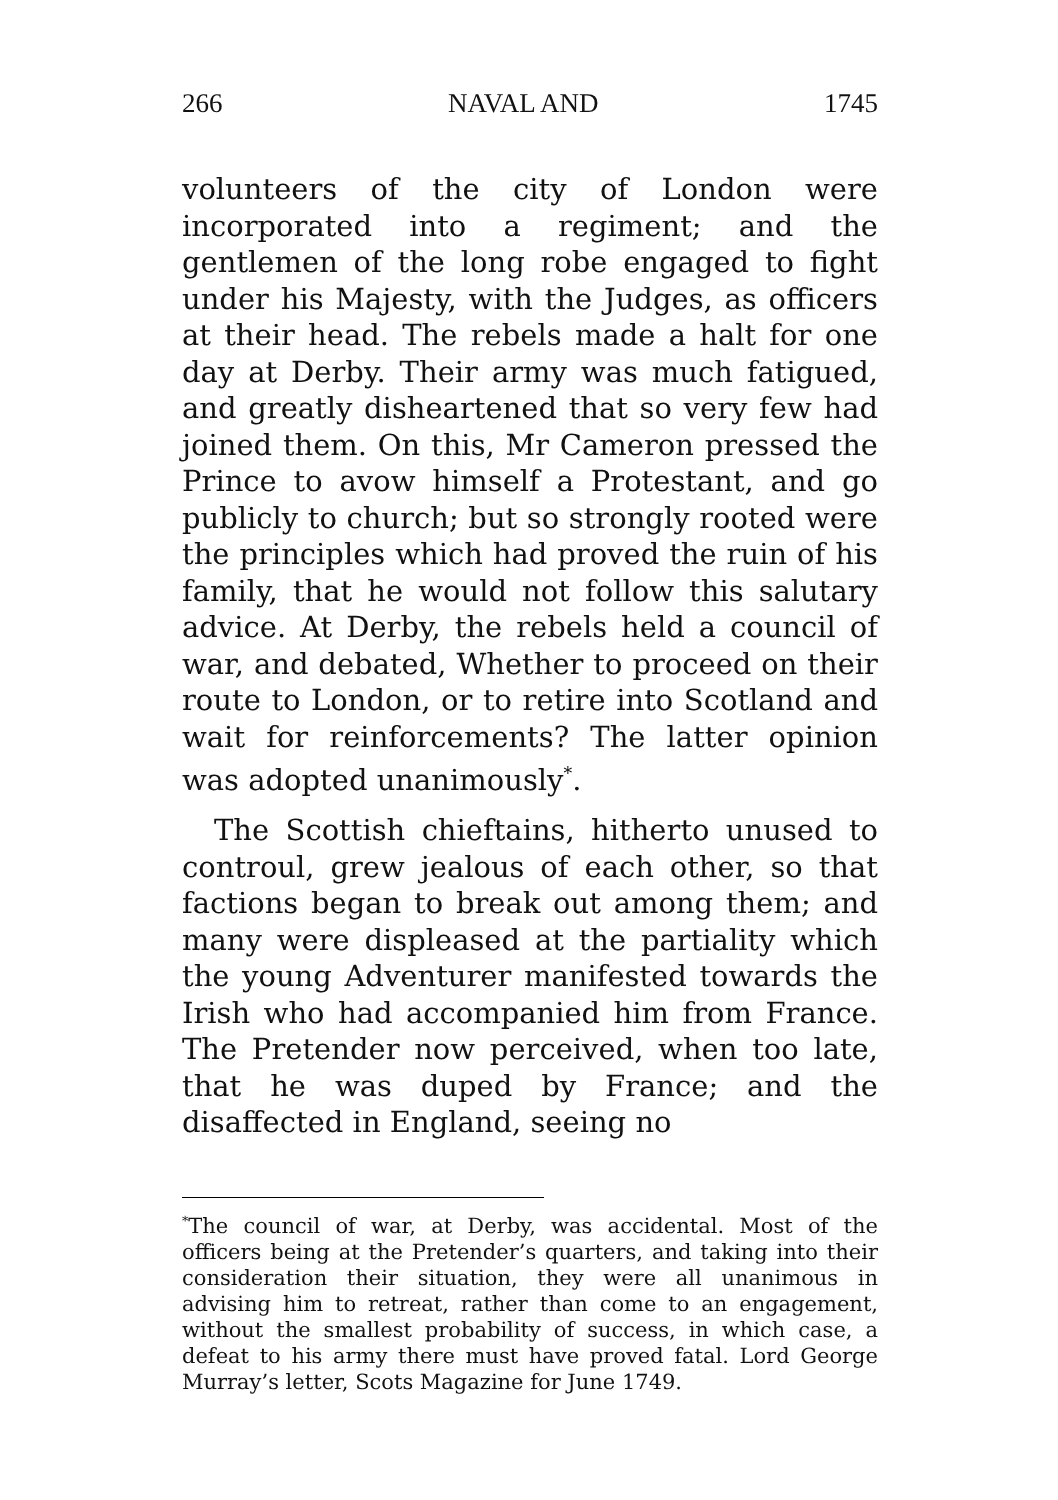266 NAVAL AND 1745
volunteers of the city of London were incorporated into a regiment; and the gentlemen of the long robe engaged to fight under his Majesty, with the Judges, as officers at their head. The rebels made a halt for one day at Derby. Their army was much fatigued, and greatly disheartened that so very few had joined them. On this, Mr Cameron pressed the Prince to avow himself a Protestant, and go publicly to church; but so strongly rooted were the principles which had proved the ruin of his family, that he would not follow this salutary advice. At Derby, the rebels held a council of war, and debated, Whether to proceed on their route to London, or to retire into Scotland and wait for reinforcements? The latter opinion was adopted unanimously<sup>*</sup>.
The Scottish chieftains, hitherto unused to controul, grew jealous of each other, so that factions began to break out among them; and many were displeased at the partiality which the young Adventurer manifested towards the Irish who had accompanied him from France. The Pretender now perceived, when too late, that he was duped by France; and the disaffected in England, seeing no
<sup>*</sup> The council of war, at Derby, was accidental. Most of the officers being at the Pretender’s quarters, and taking into their consideration their situation, they were all unanimous in advising him to retreat, rather than come to an engagement, without the smallest probability of success, in which case, a defeat to his army there must have proved fatal. Lord George Murray’s letter, Scots Magazine for June 1749.